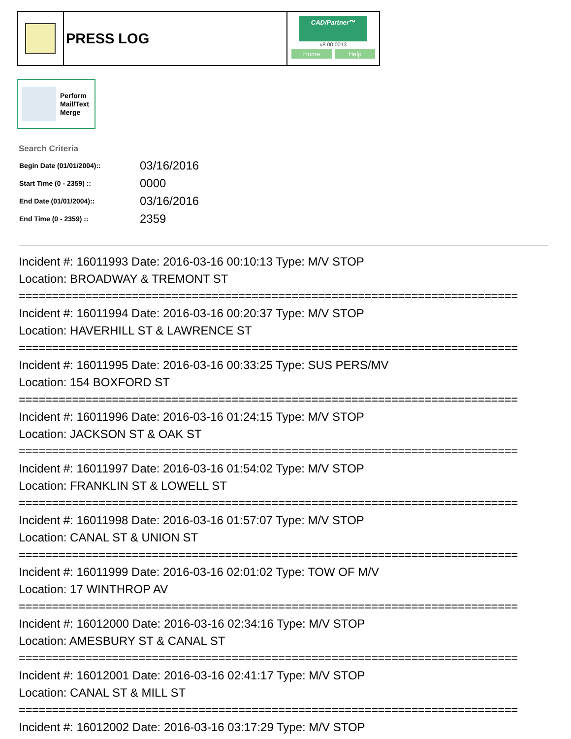PRESS LOG
CAD/Partner™
v8.00.0013
Home Help
Perform
Mail/Text
Merge
Search Criteria
| Begin Date (01/01/2004):: | 03/16/2016 |
| Start Time (0 - 2359) :: | 0000 |
| End Date (01/01/2004):: | 03/16/2016 |
| End Time (0 - 2359) :: | 2359 |
Incident #: 16011993 Date: 2016-03-16 00:10:13 Type: M/V STOP
Location: BROADWAY & TREMONT ST
===========================================================================
Incident #: 16011994 Date: 2016-03-16 00:20:37 Type: M/V STOP
Location: HAVERHILL ST & LAWRENCE ST
===========================================================================
Incident #: 16011995 Date: 2016-03-16 00:33:25 Type: SUS PERS/MV
Location: 154 BOXFORD ST
===========================================================================
Incident #: 16011996 Date: 2016-03-16 01:24:15 Type: M/V STOP
Location: JACKSON ST & OAK ST
===========================================================================
Incident #: 16011997 Date: 2016-03-16 01:54:02 Type: M/V STOP
Location: FRANKLIN ST & LOWELL ST
===========================================================================
Incident #: 16011998 Date: 2016-03-16 01:57:07 Type: M/V STOP
Location: CANAL ST & UNION ST
===========================================================================
Incident #: 16011999 Date: 2016-03-16 02:01:02 Type: TOW OF M/V
Location: 17 WINTHROP AV
===========================================================================
Incident #: 16012000 Date: 2016-03-16 02:34:16 Type: M/V STOP
Location: AMESBURY ST & CANAL ST
===========================================================================
Incident #: 16012001 Date: 2016-03-16 02:41:17 Type: M/V STOP
Location: CANAL ST & MILL ST
===========================================================================
Incident #: 16012002 Date: 2016-03-16 03:17:29 Type: M/V STOP